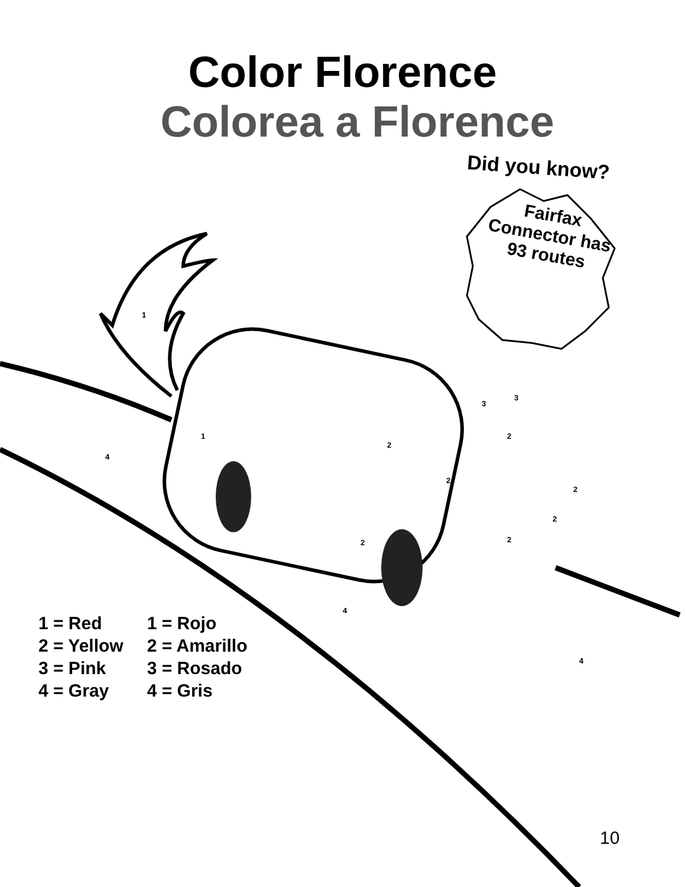Color Florence
Colorea a Florence
Did you know?
Fairfax Connector has 93 routes
1
1
4
2
3
3
2
2
2
2
2 2
4
4
1 = Red
2 = Yellow
3 = Pink
4 = Gray
1 = Rojo
2 = Amarillo
3 = Rosado
4 = Gris
10